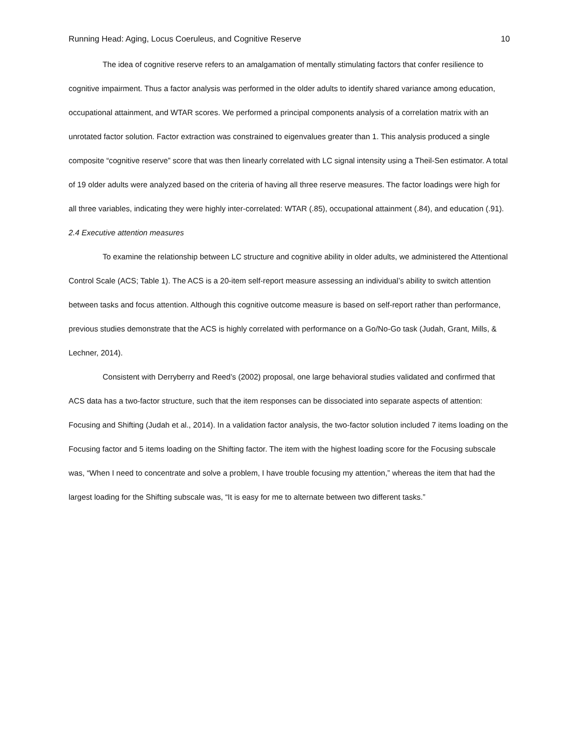Running Head: Aging, Locus Coeruleus, and Cognitive Reserve 10
The idea of cognitive reserve refers to an amalgamation of mentally stimulating factors that confer resilience to cognitive impairment. Thus a factor analysis was performed in the older adults to identify shared variance among education, occupational attainment, and WTAR scores. We performed a principal components analysis of a correlation matrix with an unrotated factor solution. Factor extraction was constrained to eigenvalues greater than 1. This analysis produced a single composite “cognitive reserve” score that was then linearly correlated with LC signal intensity using a Theil-Sen estimator. A total of 19 older adults were analyzed based on the criteria of having all three reserve measures. The factor loadings were high for all three variables, indicating they were highly inter-correlated: WTAR (.85), occupational attainment (.84), and education (.91).
2.4 Executive attention measures
To examine the relationship between LC structure and cognitive ability in older adults, we administered the Attentional Control Scale (ACS; Table 1). The ACS is a 20-item self-report measure assessing an individual’s ability to switch attention between tasks and focus attention. Although this cognitive outcome measure is based on self-report rather than performance, previous studies demonstrate that the ACS is highly correlated with performance on a Go/No-Go task (Judah, Grant, Mills, & Lechner, 2014).
Consistent with Derryberry and Reed’s (2002) proposal, one large behavioral studies validated and confirmed that ACS data has a two-factor structure, such that the item responses can be dissociated into separate aspects of attention: Focusing and Shifting (Judah et al., 2014). In a validation factor analysis, the two-factor solution included 7 items loading on the Focusing factor and 5 items loading on the Shifting factor. The item with the highest loading score for the Focusing subscale was, “When I need to concentrate and solve a problem, I have trouble focusing my attention,” whereas the item that had the largest loading for the Shifting subscale was, “It is easy for me to alternate between two different tasks.”